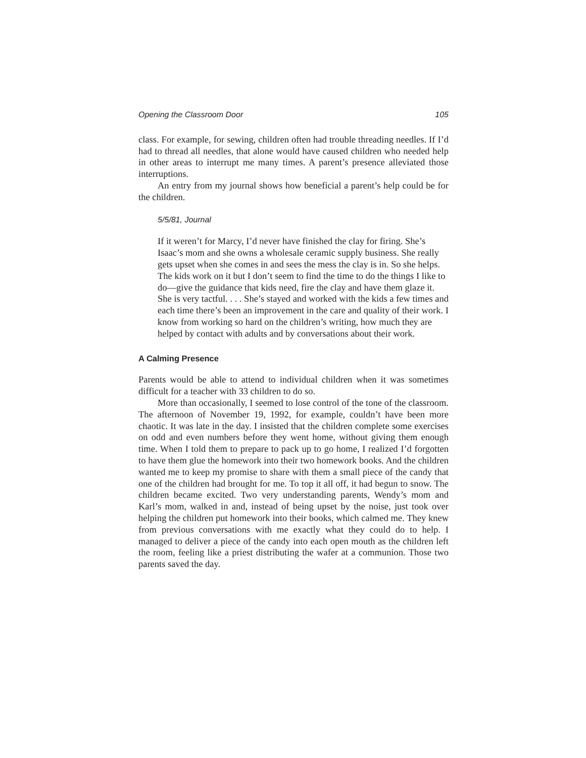Opening the Classroom Door 105
class. For example, for sewing, children often had trouble threading needles. If I’d had to thread all needles, that alone would have caused children who needed help in other areas to interrupt me many times. A parent’s presence alleviated those interruptions.
An entry from my journal shows how beneficial a parent’s help could be for the children.
5/5/81, Journal
If it weren’t for Marcy, I’d never have finished the clay for firing. She’s Isaac’s mom and she owns a wholesale ceramic supply business. She really gets upset when she comes in and sees the mess the clay is in. So she helps. The kids work on it but I don’t seem to find the time to do the things I like to do—give the guidance that kids need, fire the clay and have them glaze it. She is very tactful. . . . She’s stayed and worked with the kids a few times and each time there’s been an improvement in the care and quality of their work. I know from working so hard on the children’s writing, how much they are helped by contact with adults and by conversations about their work.
A Calming Presence
Parents would be able to attend to individual children when it was sometimes difficult for a teacher with 33 children to do so.
More than occasionally, I seemed to lose control of the tone of the classroom. The afternoon of November 19, 1992, for example, couldn’t have been more chaotic. It was late in the day. I insisted that the children complete some exercises on odd and even numbers before they went home, without giving them enough time. When I told them to prepare to pack up to go home, I realized I’d forgotten to have them glue the homework into their two homework books. And the children wanted me to keep my promise to share with them a small piece of the candy that one of the children had brought for me. To top it all off, it had begun to snow. The children became excited. Two very understanding parents, Wendy’s mom and Karl’s mom, walked in and, instead of being upset by the noise, just took over helping the children put homework into their books, which calmed me. They knew from previous conversations with me exactly what they could do to help. I managed to deliver a piece of the candy into each open mouth as the children left the room, feeling like a priest distributing the wafer at a communion. Those two parents saved the day.